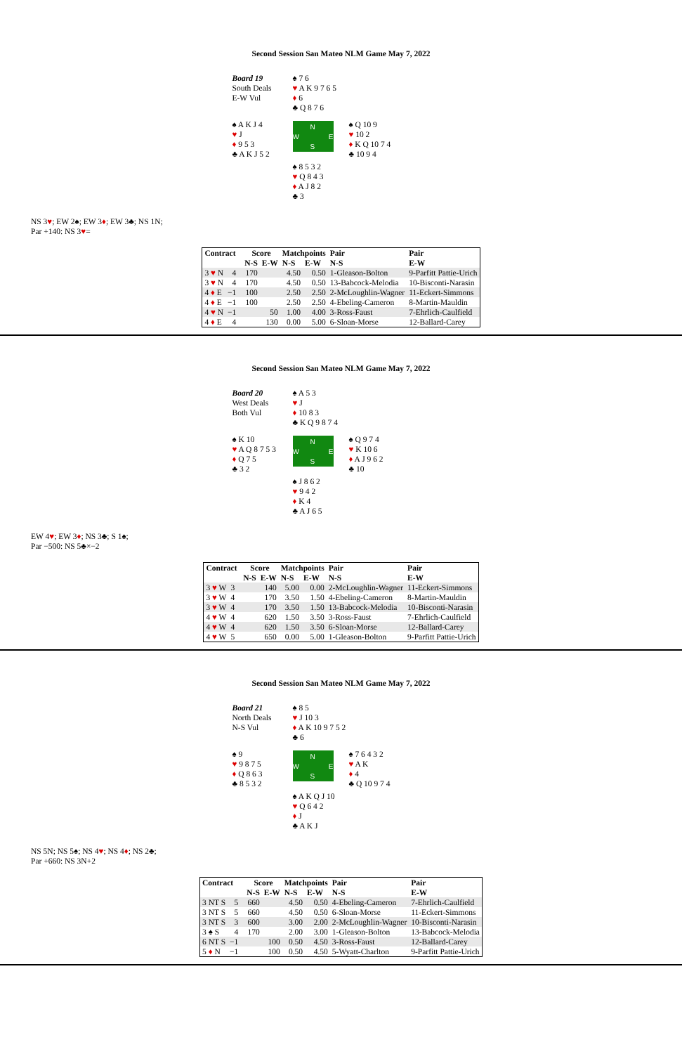Second Session San Mateo NLM Game May 7, 2022
Board 19
South Deals
E-W Vul
♠ 7 6
♥ A K 9 7 6 5
♦ 6
♣ Q 8 7 6
♠ A K J 4
♥ J
♦ 9 5 3
♣ A K J 5 2
N
W E
S
♠ Q 10 9
♥ 10 2
♦ K Q 10 7 4
♣ 10 9 4
♠ 8 5 3 2
♥ Q 8 4 3
♦ A J 8 2
♣ 3
NS 3♥; EW 2♠; EW 3♦; EW 3♣; NS 1N;
Par +140: NS 3♥=
| Contract | | | Score | | Matchpoints | | Pair | Pair |
| --- | --- | --- | --- | --- | --- | --- | --- | --- |
| | | | N-S | E-W | N-S | E-W | N-S | E-W |
| 3 ♥ N | 4 | | 170 | | 4.50 | 0.50 | 1-Gleason-Bolton | 9-Parfitt Pattie-Urich |
| 3 ♥ N | 4 | | 170 | | 4.50 | 0.50 | 13-Babcock-Melodia | 10-Bisconti-Narasin |
| 4 ♦ E | −1 | | 100 | | 2.50 | 2.50 | 2-McLoughlin-Wagner | 11-Eckert-Simmons |
| 4 ♦ E | −1 | | 100 | | 2.50 | 2.50 | 4-Ebeling-Cameron | 8-Martin-Mauldin |
| 4 ♥ N | −1 | | | 50 | 1.00 | 4.00 | 3-Ross-Faust | 7-Ehrlich-Caulfield |
| 4 ♦ E | 4 | | | 130 | 0.00 | 5.00 | 6-Sloan-Morse | 12-Ballard-Carey |
Second Session San Mateo NLM Game May 7, 2022
Board 20
West Deals
Both Vul
♠ A 5 3
♥ J
♦ 10 8 3
♣ K Q 9 8 7 4
♠ K 10
♥ A Q 8 7 5 3
♦ Q 7 5
♣ 3 2
N
W E
S
♠ Q 9 7 4
♥ K 10 6
♦ A J 9 6 2
♣ 10
♠ J 8 6 2
♥ 9 4 2
♦ K 4
♣ A J 6 5
EW 4♥; EW 3♦; NS 3♣; S 1♠;
Par −500: NS 5♣×−2
| Contract | | | Score | | Matchpoints | | Pair | Pair |
| --- | --- | --- | --- | --- | --- | --- | --- | --- |
| | | | N-S | E-W | N-S | E-W | N-S | E-W |
| 3 ♥ W | 3 | | | 140 | 5.00 | 0.00 | 2-McLoughlin-Wagner | 11-Eckert-Simmons |
| 3 ♥ W | 4 | | | 170 | 3.50 | 1.50 | 4-Ebeling-Cameron | 8-Martin-Mauldin |
| 3 ♥ W | 4 | | | 170 | 3.50 | 1.50 | 13-Babcock-Melodia | 10-Bisconti-Narasin |
| 4 ♥ W | 4 | | | 620 | 1.50 | 3.50 | 3-Ross-Faust | 7-Ehrlich-Caulfield |
| 4 ♥ W | 4 | | | 620 | 1.50 | 3.50 | 6-Sloan-Morse | 12-Ballard-Carey |
| 4 ♥ W | 5 | | | 650 | 0.00 | 5.00 | 1-Gleason-Bolton | 9-Parfitt Pattie-Urich |
Second Session San Mateo NLM Game May 7, 2022
Board 21
North Deals
N-S Vul
♠ 8 5
♥ J 10 3
♦ A K 10 9 7 5 2
♣ 6
♠ 9
♥ 9 8 7 5
♦ Q 8 6 3
♣ 8 5 3 2
N
W E
S
♠ 7 6 4 3 2
♥ A K
♦ 4
♣ Q 10 9 7 4
♠ A K Q J 10
♥ Q 6 4 2
♦ J
♣ A K J
NS 5N; NS 5♠; NS 4♥; NS 4♦; NS 2♣;
Par +660: NS 3N+2
| Contract | | | Score | | Matchpoints | | Pair | Pair |
| --- | --- | --- | --- | --- | --- | --- | --- | --- |
| | | | N-S | E-W | N-S | E-W | N-S | E-W |
| 3 NT S | 5 | | 660 | | 4.50 | 0.50 | 4-Ebeling-Cameron | 7-Ehrlich-Caulfield |
| 3 NT S | 5 | | 660 | | 4.50 | 0.50 | 6-Sloan-Morse | 11-Eckert-Simmons |
| 3 NT S | 3 | | 600 | | 3.00 | 2.00 | 2-McLoughlin-Wagner | 10-Bisconti-Narasin |
| 3 ♠ S | 4 | | 170 | | 2.00 | 3.00 | 1-Gleason-Bolton | 13-Babcock-Melodia |
| 6 NT S | −1 | | | 100 | 0.50 | 4.50 | 3-Ross-Faust | 12-Ballard-Carey |
| 5 ♦ N | −1 | | | 100 | 0.50 | 4.50 | 5-Wyatt-Charlton | 9-Parfitt Pattie-Urich |